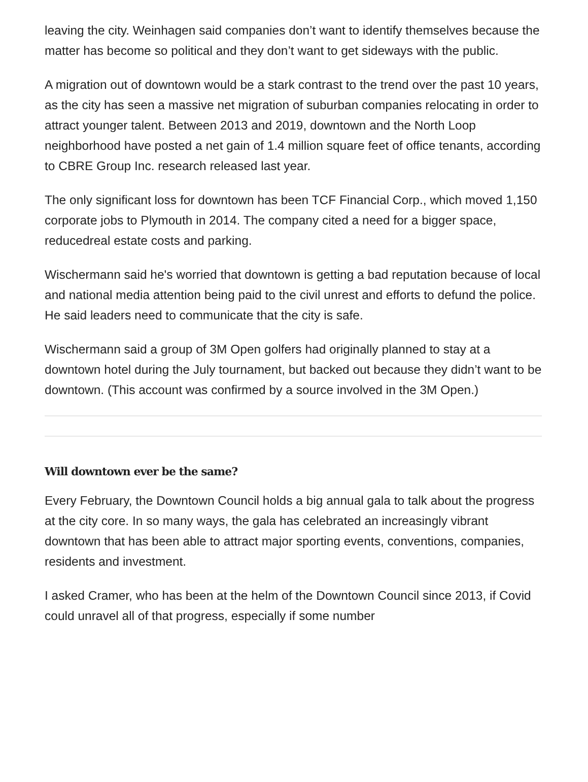leaving the city. Weinhagen said companies don’t want to identify themselves because the matter has become so political and they don’t want to get sideways with the public.
A migration out of downtown would be a stark contrast to the trend over the past 10 years, as the city has seen a massive net migration of suburban companies relocating in order to attract younger talent. Between 2013 and 2019, downtown and the North Loop neighborhood have posted a net gain of 1.4 million square feet of office tenants, according to CBRE Group Inc. research released last year.
The only significant loss for downtown has been TCF Financial Corp., which moved 1,150 corporate jobs to Plymouth in 2014. The company cited a need for a bigger space, reducedreal estate costs and parking.
Wischermann said he's worried that downtown is getting a bad reputation because of local and national media attention being paid to the civil unrest and efforts to defund the police. He said leaders need to communicate that the city is safe.
Wischermann said a group of 3M Open golfers had originally planned to stay at a downtown hotel during the July tournament, but backed out because they didn’t want to be downtown. (This account was confirmed by a source involved in the 3M Open.)
Will downtown ever be the same?
Every February, the Downtown Council holds a big annual gala to talk about the progress at the city core. In so many ways, the gala has celebrated an increasingly vibrant downtown that has been able to attract major sporting events, conventions, companies, residents and investment.
I asked Cramer, who has been at the helm of the Downtown Council since 2013, if Covid could unravel all of that progress, especially if some number